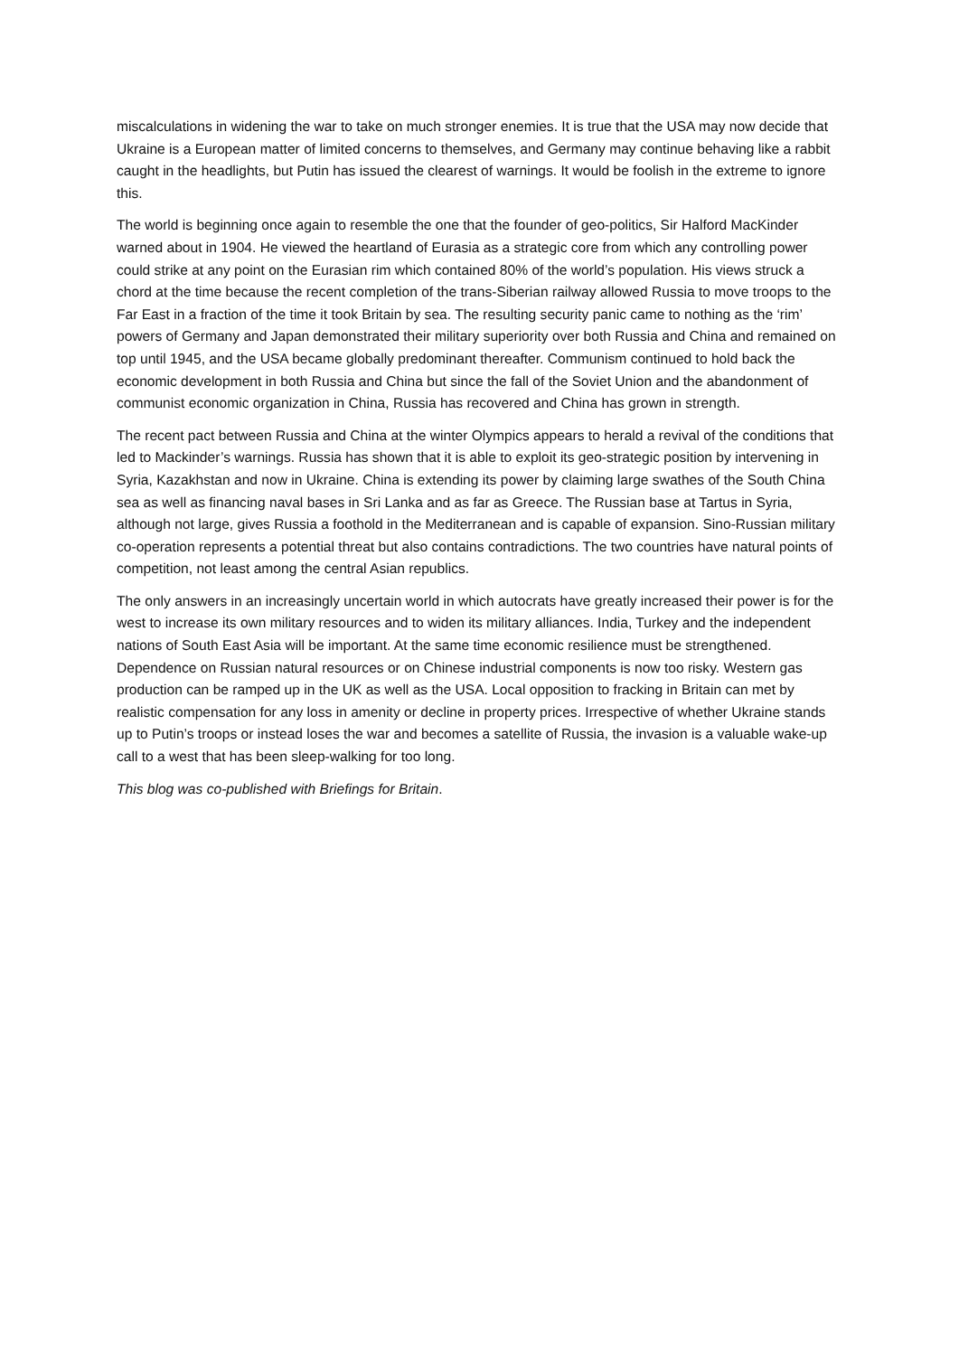miscalculations in widening the war to take on much stronger enemies. It is true that the USA may now decide that Ukraine is a European matter of limited concerns to themselves, and Germany may continue behaving like a rabbit caught in the headlights, but Putin has issued the clearest of warnings. It would be foolish in the extreme to ignore this.
The world is beginning once again to resemble the one that the founder of geo-politics, Sir Halford MacKinder warned about in 1904. He viewed the heartland of Eurasia as a strategic core from which any controlling power could strike at any point on the Eurasian rim which contained 80% of the world’s population. His views struck a chord at the time because the recent completion of the trans-Siberian railway allowed Russia to move troops to the Far East in a fraction of the time it took Britain by sea. The resulting security panic came to nothing as the ‘rim’ powers of Germany and Japan demonstrated their military superiority over both Russia and China and remained on top until 1945, and the USA became globally predominant thereafter. Communism continued to hold back the economic development in both Russia and China but since the fall of the Soviet Union and the abandonment of communist economic organization in China, Russia has recovered and China has grown in strength.
The recent pact between Russia and China at the winter Olympics appears to herald a revival of the conditions that led to Mackinder’s warnings. Russia has shown that it is able to exploit its geo-strategic position by intervening in Syria, Kazakhstan and now in Ukraine. China is extending its power by claiming large swathes of the South China sea as well as financing naval bases in Sri Lanka and as far as Greece. The Russian base at Tartus in Syria, although not large, gives Russia a foothold in the Mediterranean and is capable of expansion. Sino-Russian military co-operation represents a potential threat but also contains contradictions. The two countries have natural points of competition, not least among the central Asian republics.
The only answers in an increasingly uncertain world in which autocrats have greatly increased their power is for the west to increase its own military resources and to widen its military alliances. India, Turkey and the independent nations of South East Asia will be important. At the same time economic resilience must be strengthened. Dependence on Russian natural resources or on Chinese industrial components is now too risky. Western gas production can be ramped up in the UK as well as the USA. Local opposition to fracking in Britain can met by realistic compensation for any loss in amenity or decline in property prices. Irrespective of whether Ukraine stands up to Putin’s troops or instead loses the war and becomes a satellite of Russia, the invasion is a valuable wake-up call to a west that has been sleep-walking for too long.
This blog was co-published with Briefings for Britain.